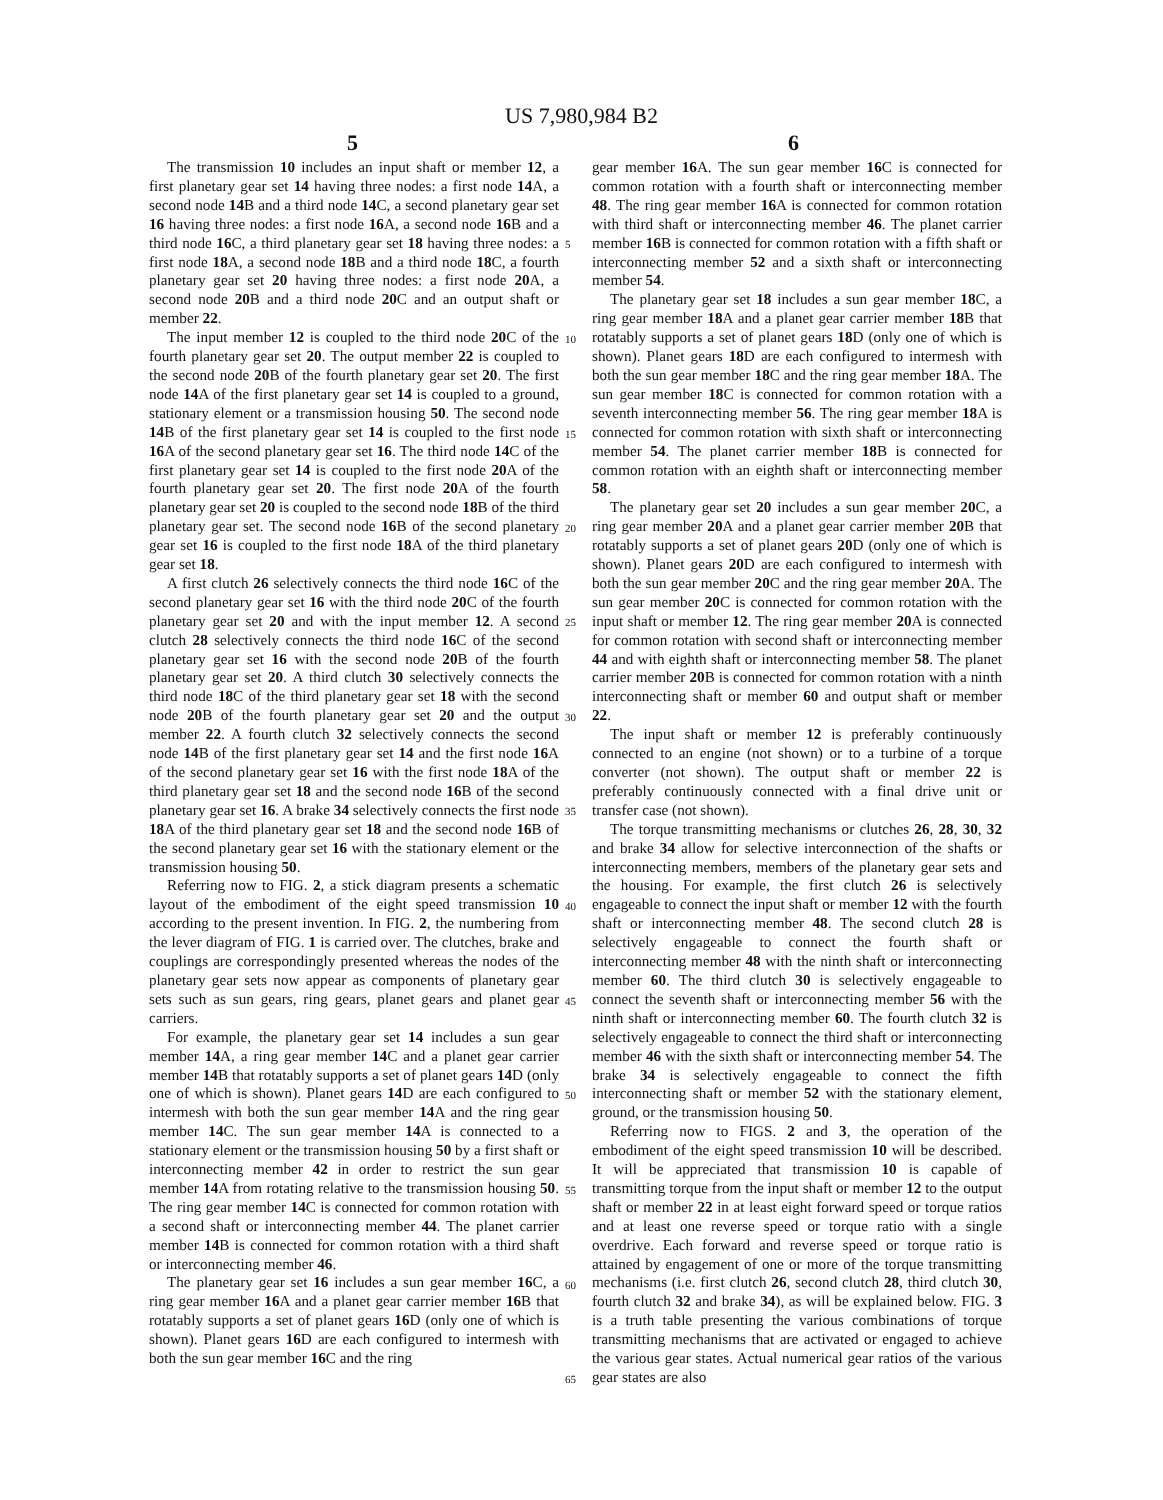US 7,980,984 B2
5 6
The transmission 10 includes an input shaft or member 12, a first planetary gear set 14 having three nodes: a first node 14 A, a second node 14 B and a third node 14 C, a second planetary gear set 16 having three nodes: a first node 16 A, a second node 16 B and a third node 16 C, a third planetary gear set 18 having three nodes: a first node 18 A, a second node 18 B and a third node 18 C, a fourth planetary gear set 20 having three nodes: a first node 20 A, a second node 20 B and a third node 20 C and an output shaft or member 22.
The input member 12 is coupled to the third node 20 C of the fourth planetary gear set 20. The output member 22 is coupled to the second node 20 B of the fourth planetary gear set 20. The first node 14 A of the first planetary gear set 14 is coupled to a ground, stationary element or a transmission housing 50. The second node 14 B of the first planetary gear set 14 is coupled to the first node 16 A of the second planetary gear set 16. The third node 14 C of the first planetary gear set 14 is coupled to the first node 20 A of the fourth planetary gear set 20. The first node 20 A of the fourth planetary gear set 20 is coupled to the second node 18 B of the third planetary gear set. The second node 16 B of the second planetary gear set 16 is coupled to the first node 18 A of the third planetary gear set 18.
A first clutch 26 selectively connects the third node 16 C of the second planetary gear set 16 with the third node 20 C of the fourth planetary gear set 20 and with the input member 12. A second clutch 28 selectively connects the third node 16 C of the second planetary gear set 16 with the second node 20 B of the fourth planetary gear set 20. A third clutch 30 selectively connects the third node 18 C of the third planetary gear set 18 with the second node 20 B of the fourth planetary gear set 20 and the output member 22. A fourth clutch 32 selectively connects the second node 14 B of the first planetary gear set 14 and the first node 16 A of the second planetary gear set 16 with the first node 18 A of the third planetary gear set 18 and the second node 16 B of the second planetary gear set 16. A brake 34 selectively connects the first node 18 A of the third planetary gear set 18 and the second node 16 B of the second planetary gear set 16 with the stationary element or the transmission housing 50.
Referring now to FIG. 2, a stick diagram presents a schematic layout of the embodiment of the eight speed transmission 10 according to the present invention. In FIG. 2, the numbering from the lever diagram of FIG. 1 is carried over. The clutches, brake and couplings are correspondingly presented whereas the nodes of the planetary gear sets now appear as components of planetary gear sets such as sun gears, ring gears, planet gears and planet gear carriers.
For example, the planetary gear set 14 includes a sun gear member 14 A, a ring gear member 14 C and a planet gear carrier member 14 B that rotatably supports a set of planet gears 14 D (only one of which is shown). Planet gears 14 D are each configured to intermesh with both the sun gear member 14 A and the ring gear member 14 C. The sun gear member 14 A is connected to a stationary element or the transmission housing 50 by a first shaft or interconnecting member 42 in order to restrict the sun gear member 14 A from rotating relative to the transmission housing 50. The ring gear member 14 C is connected for common rotation with a second shaft or interconnecting member 44. The planet carrier member 14 B is connected for common rotation with a third shaft or interconnecting member 46.
The planetary gear set 16 includes a sun gear member 16 C, a ring gear member 16 A and a planet gear carrier member 16 B that rotatably supports a set of planet gears 16 D (only one of which is shown). Planet gears 16 D are each configured to intermesh with both the sun gear member 16 C and the ring
gear member 16 A. The sun gear member 16 C is connected for common rotation with a fourth shaft or interconnecting member 48. The ring gear member 16 A is connected for common rotation with third shaft or interconnecting member 46. The planet carrier member 16 B is connected for common rotation with a fifth shaft or interconnecting member 52 and a sixth shaft or interconnecting member 54.
The planetary gear set 18 includes a sun gear member 18 C, a ring gear member 18 A and a planet gear carrier member 18 B that rotatably supports a set of planet gears 18 D (only one of which is shown). Planet gears 18 D are each configured to intermesh with both the sun gear member 18 C and the ring gear member 18 A. The sun gear member 18 C is connected for common rotation with a seventh interconnecting member 56. The ring gear member 18 A is connected for common rotation with sixth shaft or interconnecting member 54. The planet carrier member 18 B is connected for common rotation with an eighth shaft or interconnecting member 58.
The planetary gear set 20 includes a sun gear member 20 C, a ring gear member 20 A and a planet gear carrier member 20 B that rotatably supports a set of planet gears 20 D (only one of which is shown). Planet gears 20 D are each configured to intermesh with both the sun gear member 20 C and the ring gear member 20 A. The sun gear member 20 C is connected for common rotation with the input shaft or member 12. The ring gear member 20 A is connected for common rotation with second shaft or interconnecting member 44 and with eighth shaft or interconnecting member 58. The planet carrier member 20 B is connected for common rotation with a ninth interconnecting shaft or member 60 and output shaft or member 22.
The input shaft or member 12 is preferably continuously connected to an engine (not shown) or to a turbine of a torque converter (not shown). The output shaft or member 22 is preferably continuously connected with a final drive unit or transfer case (not shown).
The torque transmitting mechanisms or clutches 26, 28, 30, 32 and brake 34 allow for selective interconnection of the shafts or interconnecting members, members of the planetary gear sets and the housing. For example, the first clutch 26 is selectively engageable to connect the input shaft or member 12 with the fourth shaft or interconnecting member 48. The second clutch 28 is selectively engageable to connect the fourth shaft or interconnecting member 48 with the ninth shaft or interconnecting member 60. The third clutch 30 is selectively engageable to connect the seventh shaft or interconnecting member 56 with the ninth shaft or interconnecting member 60. The fourth clutch 32 is selectively engageable to connect the third shaft or interconnecting member 46 with the sixth shaft or interconnecting member 54. The brake 34 is selectively engageable to connect the fifth interconnecting shaft or member 52 with the stationary element, ground, or the transmission housing 50.
Referring now to FIGS. 2 and 3, the operation of the embodiment of the eight speed transmission 10 will be described. It will be appreciated that transmission 10 is capable of transmitting torque from the input shaft or member 12 to the output shaft or member 22 in at least eight forward speed or torque ratios and at least one reverse speed or torque ratio with a single overdrive. Each forward and reverse speed or torque ratio is attained by engagement of one or more of the torque transmitting mechanisms (i.e. first clutch 26, second clutch 28, third clutch 30, fourth clutch 32 and brake 34), as will be explained below. FIG. 3 is a truth table presenting the various combinations of torque transmitting mechanisms that are activated or engaged to achieve the various gear states. Actual numerical gear ratios of the various gear states are also
5
10
15
20
25
30
35
40
45
50
55
60
65